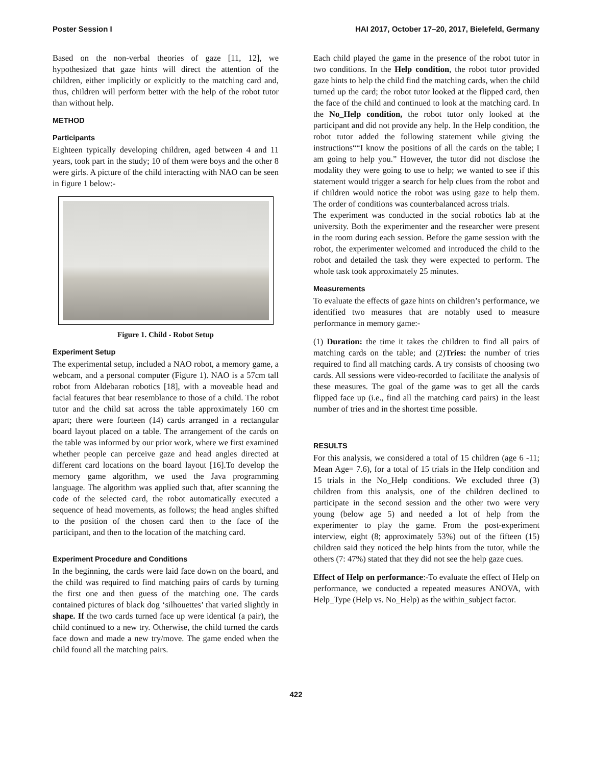Poster Session I HAI 2017, October 17–20, 2017, Bielefeld, Germany
Based on the non-verbal theories of gaze [11, 12], we hypothesized that gaze hints will direct the attention of the children, either implicitly or explicitly to the matching card and, thus, children will perform better with the help of the robot tutor than without help.
METHOD
Participants
Eighteen typically developing children, aged between 4 and 11 years, took part in the study; 10 of them were boys and the other 8 were girls. A picture of the child interacting with NAO can be seen in figure 1 below:-
Figure 1. Child - Robot Setup
Experiment Setup
The experimental setup, included a NAO robot, a memory game, a webcam, and a personal computer (Figure 1). NAO is a 57cm tall robot from Aldebaran robotics [18], with a moveable head and facial features that bear resemblance to those of a child. The robot tutor and the child sat across the table approximately 160 cm apart; there were fourteen (14) cards arranged in a rectangular board layout placed on a table. The arrangement of the cards on the table was informed by our prior work, where we first examined whether people can perceive gaze and head angles directed at different card locations on the board layout [16].To develop the memory game algorithm, we used the Java programming language. The algorithm was applied such that, after scanning the code of the selected card, the robot automatically executed a sequence of head movements, as follows; the head angles shifted to the position of the chosen card then to the face of the participant, and then to the location of the matching card.
Experiment Procedure and Conditions
In the beginning, the cards were laid face down on the board, and the child was required to find matching pairs of cards by turning the first one and then guess of the matching one. The cards contained pictures of black dog ‘silhouettes’ that varied slightly in shape. If the two cards turned face up were identical (a pair), the child continued to a new try. Otherwise, the child turned the cards face down and made a new try/move. The game ended when the child found all the matching pairs.
Each child played the game in the presence of the robot tutor in two conditions. In the Help condition, the robot tutor provided gaze hints to help the child find the matching cards, when the child turned up the card; the robot tutor looked at the flipped card, then the face of the child and continued to look at the matching card. In the No_Help condition, the robot tutor only looked at the participant and did not provide any help. In the Help condition, the robot tutor added the following statement while giving the instructions““I know the positions of all the cards on the table; I am going to help you.” However, the tutor did not disclose the modality they were going to use to help; we wanted to see if this statement would trigger a search for help clues from the robot and if children would notice the robot was using gaze to help them. The order of conditions was counterbalanced across trials.
The experiment was conducted in the social robotics lab at the university. Both the experimenter and the researcher were present in the room during each session. Before the game session with the robot, the experimenter welcomed and introduced the child to the robot and detailed the task they were expected to perform. The whole task took approximately 25 minutes.
Measurements
To evaluate the effects of gaze hints on children’s performance, we identified two measures that are notably used to measure performance in memory game:-
(1) Duration: the time it takes the children to find all pairs of matching cards on the table; and (2)Tries: the number of tries required to find all matching cards. A try consists of choosing two cards. All sessions were video-recorded to facilitate the analysis of these measures. The goal of the game was to get all the cards flipped face up (i.e., find all the matching card pairs) in the least number of tries and in the shortest time possible.
RESULTS
For this analysis, we considered a total of 15 children (age 6 -11; Mean Age= 7.6), for a total of 15 trials in the Help condition and 15 trials in the No_Help conditions. We excluded three (3) children from this analysis, one of the children declined to participate in the second session and the other two were very young (below age 5) and needed a lot of help from the experimenter to play the game. From the post-experiment interview, eight (8; approximately 53%) out of the fifteen (15) children said they noticed the help hints from the tutor, while the others (7: 47%) stated that they did not see the help gaze cues.
Effect of Help on performance:-To evaluate the effect of Help on performance, we conducted a repeated measures ANOVA, with Help_Type (Help vs. No_Help) as the within_subject factor.
422